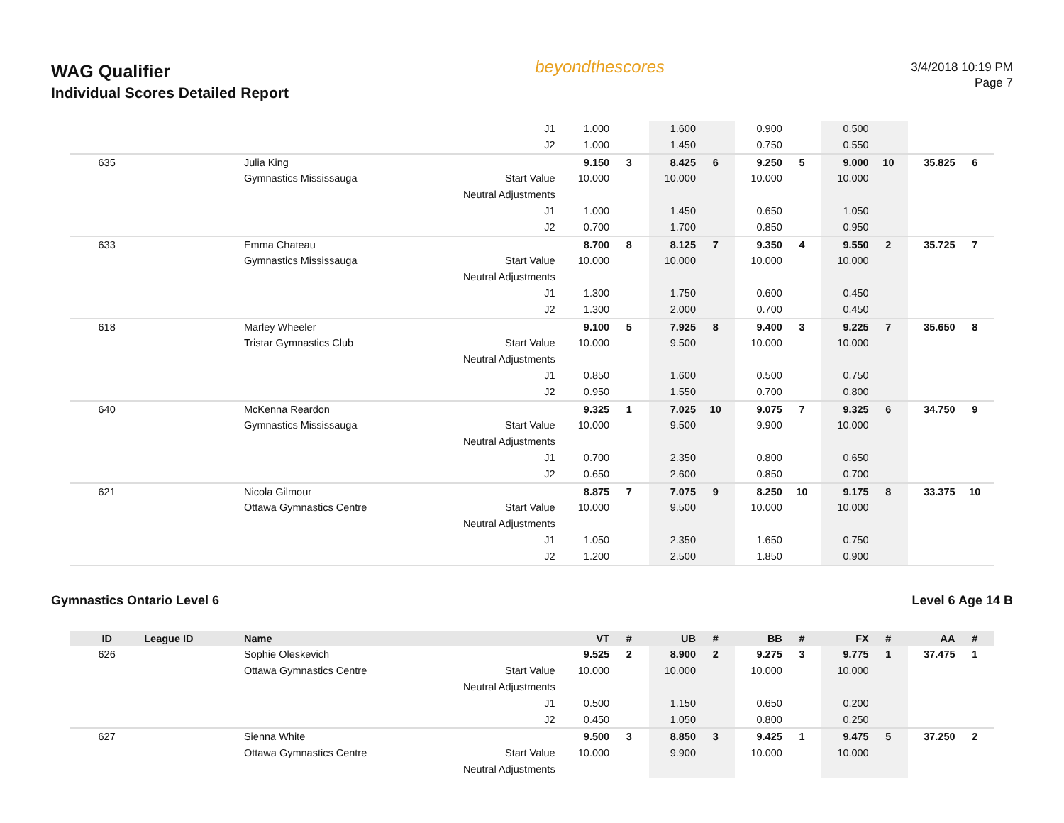WAG Qualifier
Individual Scores Detailed Report
beyondthescores
3/4/2018 10:19 PM
Page 7
| | | | J1 | 1.000 | | 1.600 | | 0.900 | | 0.500 | | | |
| | | | J2 | 1.000 | | 1.450 | | 0.750 | | 0.550 | | | |
| 635 | | Julia King | | 9.150 | 3 | 8.425 | 6 | 9.250 | 5 | 9.000 | 10 | 35.825 | 6 |
| | | Gymnastics Mississauga | Start Value | 10.000 | | 10.000 | | 10.000 | | 10.000 | | | |
| | | | Neutral Adjustments | | | | | | | | | | |
| | | | J1 | 1.000 | | 1.450 | | 0.650 | | 1.050 | | | |
| | | | J2 | 0.700 | | 1.700 | | 0.850 | | 0.950 | | | |
| 633 | | Emma Chateau | | 8.700 | 8 | 8.125 | 7 | 9.350 | 4 | 9.550 | 2 | 35.725 | 7 |
| | | Gymnastics Mississauga | Start Value | 10.000 | | 10.000 | | 10.000 | | 10.000 | | | |
| | | | Neutral Adjustments | | | | | | | | | | |
| | | | J1 | 1.300 | | 1.750 | | 0.600 | | 0.450 | | | |
| | | | J2 | 1.300 | | 2.000 | | 0.700 | | 0.450 | | | |
| 618 | | Marley Wheeler | | 9.100 | 5 | 7.925 | 8 | 9.400 | 3 | 9.225 | 7 | 35.650 | 8 |
| | | Tristar Gymnastics Club | Start Value | 10.000 | | 9.500 | | 10.000 | | 10.000 | | | |
| | | | Neutral Adjustments | | | | | | | | | | |
| | | | J1 | 0.850 | | 1.600 | | 0.500 | | 0.750 | | | |
| | | | J2 | 0.950 | | 1.550 | | 0.700 | | 0.800 | | | |
| 640 | | McKenna Reardon | | 9.325 | 1 | 7.025 | 10 | 9.075 | 7 | 9.325 | 6 | 34.750 | 9 |
| | | Gymnastics Mississauga | Start Value | 10.000 | | 9.500 | | 9.900 | | 10.000 | | | |
| | | | Neutral Adjustments | | | | | | | | | | |
| | | | J1 | 0.700 | | 2.350 | | 0.800 | | 0.650 | | | |
| | | | J2 | 0.650 | | 2.600 | | 0.850 | | 0.700 | | | |
| 621 | | Nicola Gilmour | | 8.875 | 7 | 7.075 | 9 | 8.250 | 10 | 9.175 | 8 | 33.375 | 10 |
| | | Ottawa Gymnastics Centre | Start Value | 10.000 | | 9.500 | | 10.000 | | 10.000 | | | |
| | | | Neutral Adjustments | | | | | | | | | | |
| | | | J1 | 1.050 | | 2.350 | | 1.650 | | 0.750 | | | |
| | | | J2 | 1.200 | | 2.500 | | 1.850 | | 0.900 | | | |
Gymnastics Ontario Level 6 Level 6 Age 14 B
| ID | League ID | Name | | VT | # | UB | # | BB | # | FX | # | AA | # |
| --- | --- | --- | --- | --- | --- | --- | --- | --- | --- | --- | --- | --- | --- |
| 626 | | Sophie Oleskevich | | 9.525 | 2 | 8.900 | 2 | 9.275 | 3 | 9.775 | 1 | 37.475 | 1 |
| | | Ottawa Gymnastics Centre | Start Value | 10.000 | | 10.000 | | 10.000 | | 10.000 | | | |
| | | | Neutral Adjustments | | | | | | | | | | |
| | | | J1 | 0.500 | | 1.150 | | 0.650 | | 0.200 | | | |
| | | | J2 | 0.450 | | 1.050 | | 0.800 | | 0.250 | | | |
| 627 | | Sienna White | | 9.500 | 3 | 8.850 | 3 | 9.425 | 1 | 9.475 | 5 | 37.250 | 2 |
| | | Ottawa Gymnastics Centre | Start Value | 10.000 | | 9.900 | | 10.000 | | 10.000 | | | |
| | | | Neutral Adjustments | | | | | | | | | | |